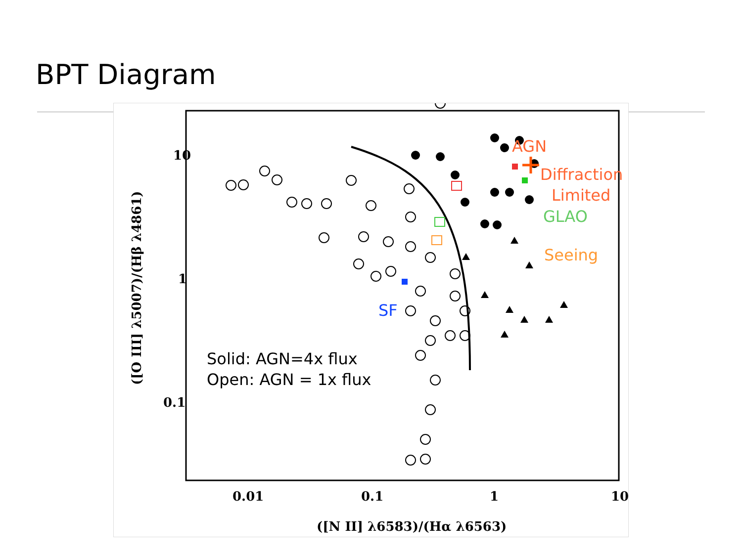BPT Diagram
10
1
0.1
0.01
0.1
1
10
([N II] λ6583)/(Hα λ6563)
([O III] λ5007)/(Hβ λ4861)
AGN
Diffraction
Limited
GLAO
Seeing
SF
Solid: AGN=4x flux
Open: AGN = 1x flux